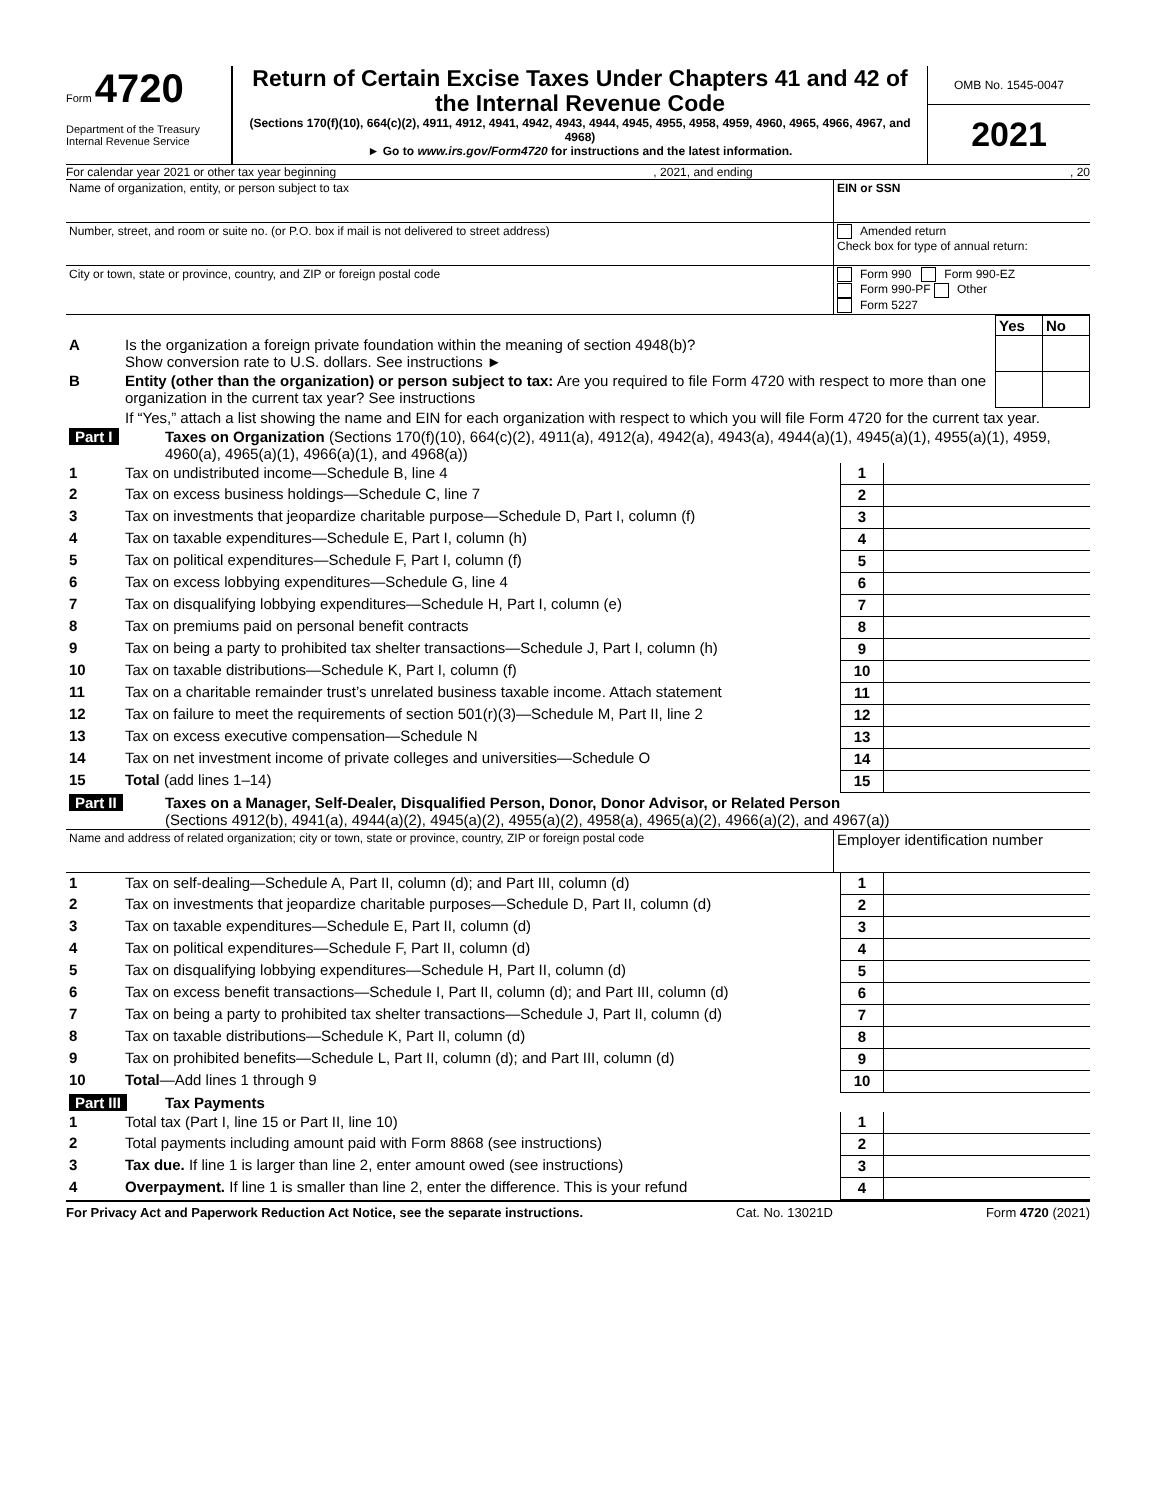Form 4720
Department of the Treasury
Internal Revenue Service
Return of Certain Excise Taxes Under Chapters 41 and 42 of the Internal Revenue Code
(Sections 170(f)(10), 664(c)(2), 4911, 4912, 4941, 4942, 4943, 4944, 4945, 4955, 4958, 4959, 4960, 4965, 4966, 4967, and 4968)
► Go to www.irs.gov/Form4720 for instructions and the latest information.
OMB No. 1545-0047
2021
For calendar year 2021 or other tax year beginning, 2021, and ending, 20
| Name of organization, entity, or person subject to tax | EIN or SSN |
| Number, street, and room or suite no. (or P.O. box if mail is not delivered to street address) | Amended return Check box for type of annual return: |
| City or town, state or province, country, and ZIP or foreign postal code | Form 990 Form 990-EZ Form 990-PF Other Form 5227 |
| | | Yes | No |
| A | Is the organization a foreign private foundation within the meaning of section 4948(b)? Show conversion rate to U.S. dollars. See instructions ► | | |
| B | Entity (other than the organization) or person subject to tax: Are you required to file Form 4720 with respect to more than one organization in the current tax year? See instructions | | |
| | If “Yes,” attach a list showing the name and EIN for each organization with respect to which you will file Form 4720 for the current tax year. | | |
| Part I | Taxes on Organization (Sections 170(f)(10), 664(c)(2), 4911(a), 4912(a), 4942(a), 4943(a), 4944(a)(1), 4945(a)(1), 4955(a)(1), 4959, 4960(a), 4965(a)(1), 4966(a)(1), and 4968(a)) |
| 1 | Tax on undistributed income—Schedule B, line 4 | 1 | |
| 2 | Tax on excess business holdings—Schedule C, line 7 | 2 | |
| 3 | Tax on investments that jeopardize charitable purpose—Schedule D, Part I, column (f) | 3 | |
| 4 | Tax on taxable expenditures—Schedule E, Part I, column (h) | 4 | |
| 5 | Tax on political expenditures—Schedule F, Part I, column (f) | 5 | |
| 6 | Tax on excess lobbying expenditures—Schedule G, line 4 | 6 | |
| 7 | Tax on disqualifying lobbying expenditures—Schedule H, Part I, column (e) | 7 | |
| 8 | Tax on premiums paid on personal benefit contracts | 8 | |
| 9 | Tax on being a party to prohibited tax shelter transactions—Schedule J, Part I, column (h) | 9 | |
| 10 | Tax on taxable distributions—Schedule K, Part I, column (f) | 10 | |
| 11 | Tax on a charitable remainder trust’s unrelated business taxable income. Attach statement | 11 | |
| 12 | Tax on failure to meet the requirements of section 501(r)(3)—Schedule M, Part II, line 2 | 12 | |
| 13 | Tax on excess executive compensation—Schedule N | 13 | |
| 14 | Tax on net investment income of private colleges and universities—Schedule O | 14 | |
| 15 | Total (add lines 1–14) | 15 | |
| Part II | Taxes on a Manager, Self-Dealer, Disqualified Person, Donor, Donor Advisor, or Related Person (Sections 4912(b), 4941(a), 4944(a)(2), 4945(a)(2), 4955(a)(2), 4958(a), 4965(a)(2), 4966(a)(2), and 4967(a)) |
| Name and address of related organization; city or town, state or province, country, ZIP or foreign postal code | Employer identification number |
| 1 | Tax on self-dealing—Schedule A, Part II, column (d); and Part III, column (d) | 1 | |
| 2 | Tax on investments that jeopardize charitable purposes—Schedule D, Part II, column (d) | 2 | |
| 3 | Tax on taxable expenditures—Schedule E, Part II, column (d) | 3 | |
| 4 | Tax on political expenditures—Schedule F, Part II, column (d) | 4 | |
| 5 | Tax on disqualifying lobbying expenditures—Schedule H, Part II, column (d) | 5 | |
| 6 | Tax on excess benefit transactions—Schedule I, Part II, column (d); and Part III, column (d) | 6 | |
| 7 | Tax on being a party to prohibited tax shelter transactions—Schedule J, Part II, column (d) | 7 | |
| 8 | Tax on taxable distributions—Schedule K, Part II, column (d) | 8 | |
| 9 | Tax on prohibited benefits—Schedule L, Part II, column (d); and Part III, column (d) | 9 | |
| 10 | Total —Add lines 1 through 9 | 10 | |
| Part III | Tax Payments |
| 1 | Total tax (Part I, line 15 or Part II, line 10) | 1 | |
| 2 | Total payments including amount paid with Form 8868 (see instructions) | 2 | |
| 3 | Tax due. If line 1 is larger than line 2, enter amount owed (see instructions) | 3 | |
| 4 | Overpayment. If line 1 is smaller than line 2, enter the difference. This is your refund | 4 | |
For Privacy Act and Paperwork Reduction Act Notice, see the separate instructions. Cat. No. 13021D Form 4720 (2021)